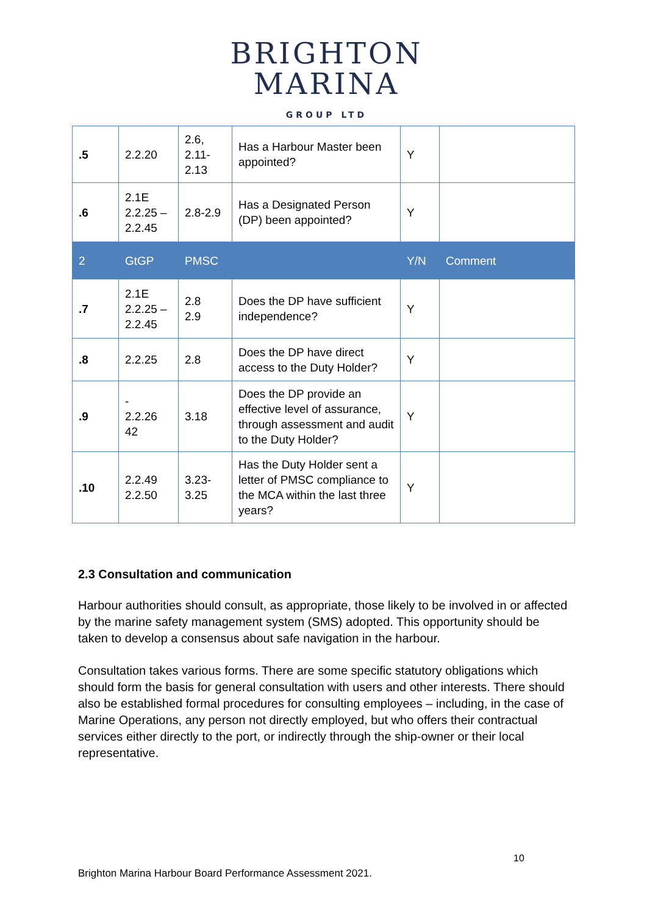BRIGHTON
MARINA
GROUP LTD
| .5 | 2.2.20 | 2.6, 2.11- 2.13 | Has a Harbour Master been appointed? | Y | |
| .6 | 2.1E 2.2.25 – 2.2.45 | 2.8-2.9 | Has a Designated Person (DP) been appointed? | Y | |
| 2 | GtGP | PMSC | | Y/N | Comment |
| .7 | 2.1E 2.2.25 – 2.2.45 | 2.8 2.9 | Does the DP have sufficient independence? | Y | |
| .8 | 2.2.25 | 2.8 | Does the DP have direct access to the Duty Holder? | Y | |
| .9 | - 2.2.26 42 | 3.18 | Does the DP provide an effective level of assurance, through assessment and audit to the Duty Holder? | Y | |
| .10 | 2.2.49 2.2.50 | 3.23- 3.25 | Has the Duty Holder sent a letter of PMSC compliance to the MCA within the last three years? | Y | |
2.3 Consultation and communication
Harbour authorities should consult, as appropriate, those likely to be involved in or affected by the marine safety management system (SMS) adopted. This opportunity should be taken to develop a consensus about safe navigation in the harbour.
Consultation takes various forms. There are some specific statutory obligations which should form the basis for general consultation with users and other interests. There should also be established formal procedures for consulting employees – including, in the case of Marine Operations, any person not directly employed, but who offers their contractual services either directly to the port, or indirectly through the ship-owner or their local representative.
10
Brighton Marina Harbour Board Performance Assessment 2021.